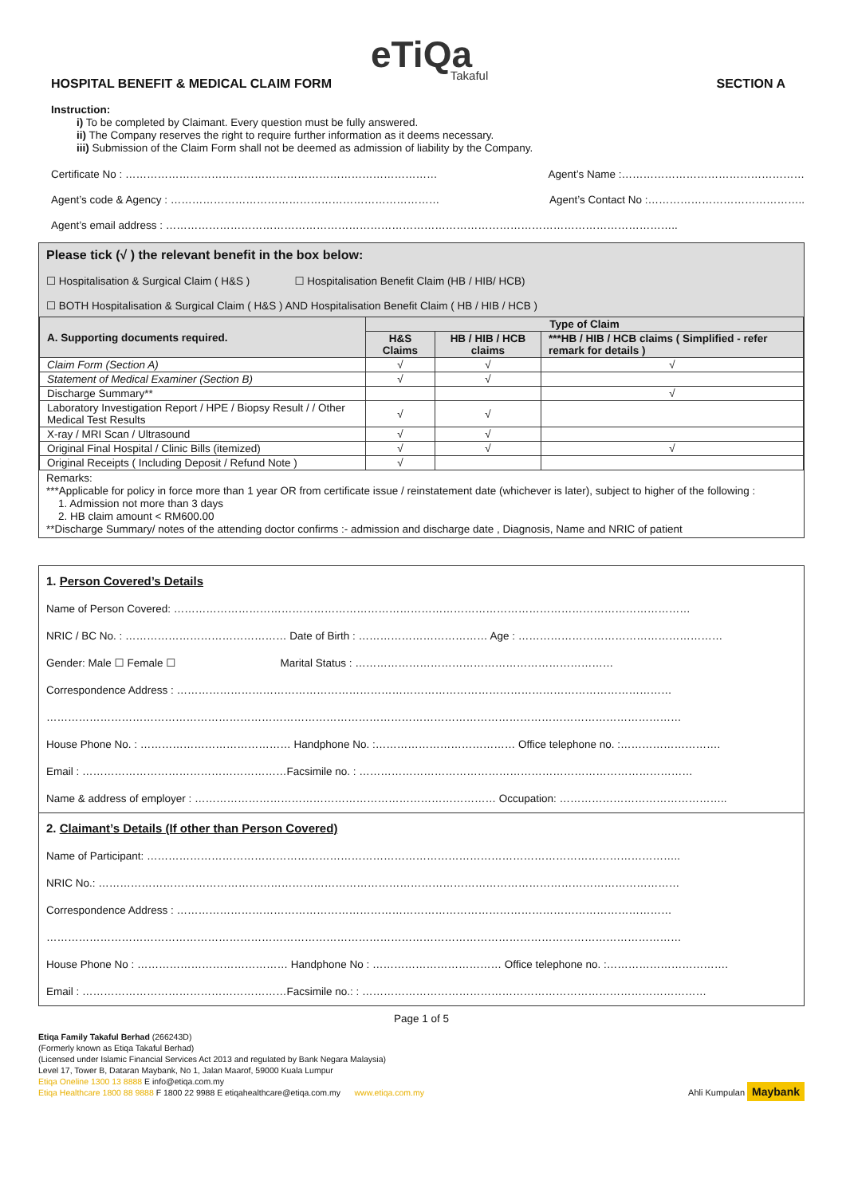eTiQa
Takaful
HOSPITAL BENEFIT & MEDICAL CLAIM FORM SECTION A
Instruction:
i) To be completed by Claimant. Every question must be fully answered.
ii) The Company reserves the right to require further information as it deems necessary.
iii) Submission of the Claim Form shall not be deemed as admission of liability by the Company.
Certificate No : …………………………………………………………………………… Agent’s Name :……………………………………………
Agent’s code & Agency : ………………………………………………………………… Agent’s Contact No :……………………………………..
Agent’s email address : ……………………………………………………………………………………………………………………………..
Please tick (√ ) the relevant benefit in the box below:
☐ Hospitalisation & Surgical Claim ( H&S ) ☐ Hospitalisation Benefit Claim (HB / HIB/ HCB)
☐ BOTH Hospitalisation & Surgical Claim ( H&S ) AND Hospitalisation Benefit Claim ( HB / HIB / HCB )
| A. Supporting documents required. | Type of Claim | | |
| --- | --- | --- | --- |
| | H&S Claims | HB / HIB / HCB claims | ***HB / HIB / HCB claims ( Simplified - refer remark for details ) |
| Claim Form (Section A) | √ | √ | √ |
| Statement of Medical Examiner (Section B) | √ | √ | |
| Discharge Summary** | | | √ |
| Laboratory Investigation Report / HPE / Biopsy Result / / Other Medical Test Results | √ | √ | |
| X-ray / MRI Scan / Ultrasound | √ | √ | |
| Original Final Hospital / Clinic Bills (itemized) | √ | √ | √ |
| Original Receipts ( Including Deposit / Refund Note ) | √ | | |
Remarks:
***Applicable for policy in force more than 1 year OR from certificate issue / reinstatement date (whichever is later), subject to higher of the following :
1. Admission not more than 3 days
2. HB claim amount < RM600.00
**Discharge Summary/ notes of the attending doctor confirms :- admission and discharge date , Diagnosis, Name and NRIC of patient
1. Person Covered’s Details
Name of Person Covered: ………………………………………………………………………………………………………………………………
NRIC / BC No. : ……………………………………… Date of Birth : ……………………………… Age : …………………………………………………
Gender: Male ☐ Female ☐ Marital Status : ………………………………………………………………
Correspondence Address : …………………………………………………………………………………………………………………………
……………………………………………………………………………………………………………………………………………………………
House Phone No. : …………………………………… Handphone No. :………………………………… Office telephone no. :……………………….
Email : …………………………………………………Facsimile no. : …………………………………………………………………………………
Name & address of employer : ………………………………………………………………………… Occupation: ………………………………………..
2. Claimant’s Details (If other than Person Covered)
Name of Participant: …………………………………………………………………………………………………………………………………..
NRIC No.: ………………………………………………………………………………………………………………………………………………
Correspondence Address : …………………………………………………………………………………………………………………………
……………………………………………………………………………………………………………………………………………………………
House Phone No : …………………………………… Handphone No : ……………………………… Office telephone no. :…………………………….
Email : …………………………………………………Facsimile no.: : ……………………………………………………………………………………
Page 1 of 5
Etiqa Family Takaful Berhad (266243D)
(Formerly known as Etiqa Takaful Berhad)
(Licensed under Islamic Financial Services Act 2013 and regulated by Bank Negara Malaysia)
Level 17, Tower B, Dataran Maybank, No 1, Jalan Maarof, 59000 Kuala Lumpur
Etiqa Oneline 1300 13 8888 E info@etiqa.com.my
Etiqa Healthcare 1800 88 9888 F 1800 22 9988 E etiqahealthcare@etiqa.com.my www.etiqa.com.my
Ahli Kumpulan Maybank